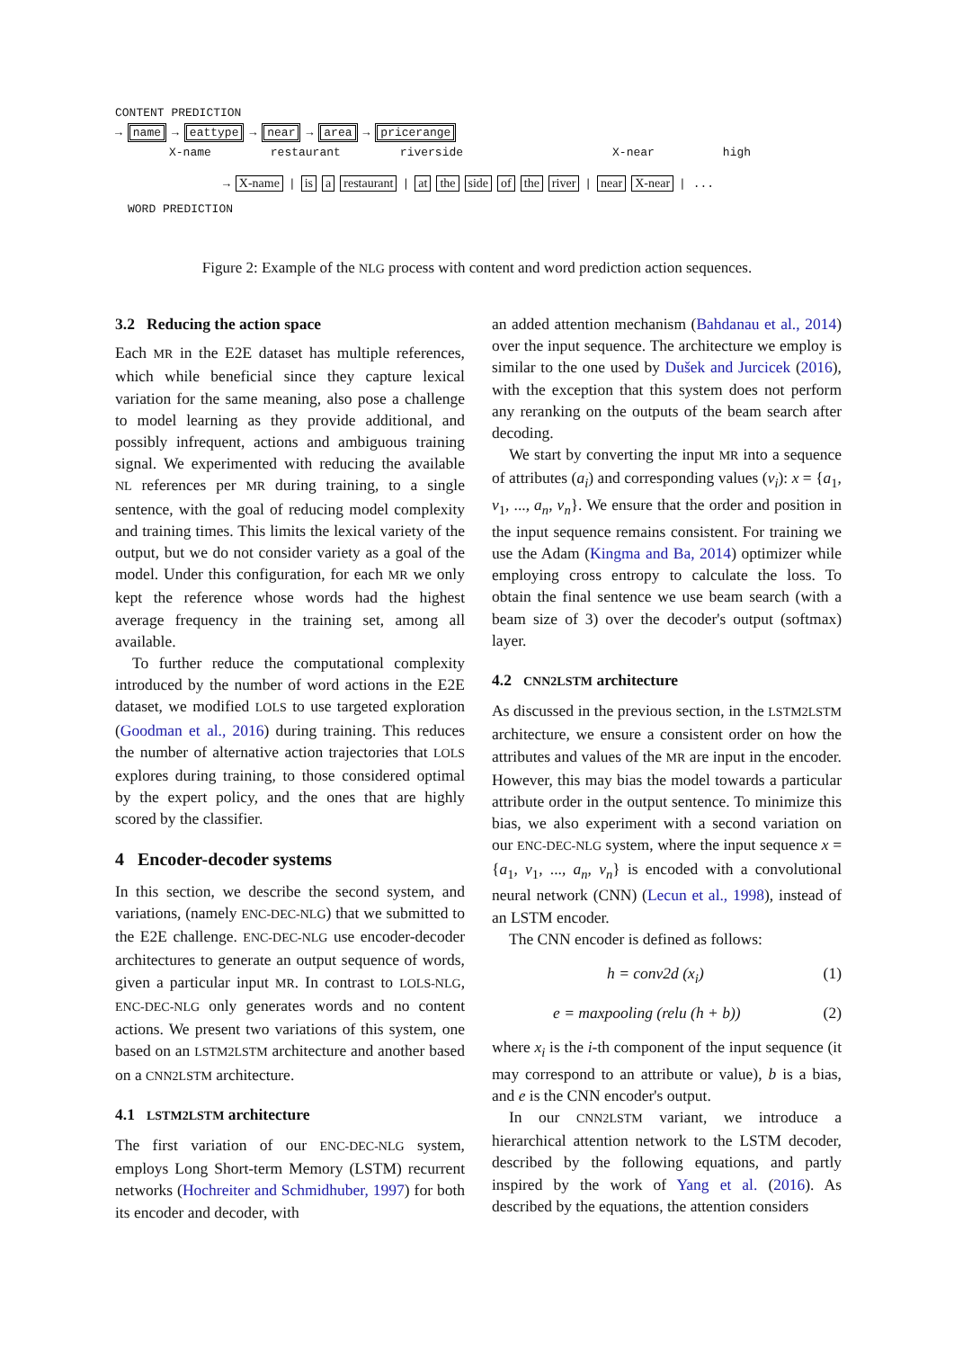CONTENT PREDICTION
→ name → eattype → near → area → pricerange
X-name restaurant riverside X-near high
→ X-name | is a restaurant | at the side of the river | near X-near | ...
WORD PREDICTION
Figure 2: Example of the NLG process with content and word prediction action sequences.
3.2 Reducing the action space
Each MR in the E2E dataset has multiple references, which while beneficial since they capture lexical variation for the same meaning, also pose a challenge to model learning as they provide additional, and possibly infrequent, actions and ambiguous training signal. We experimented with reducing the available NL references per MR during training, to a single sentence, with the goal of reducing model complexity and training times. This limits the lexical variety of the output, but we do not consider variety as a goal of the model. Under this configuration, for each MR we only kept the reference whose words had the highest average frequency in the training set, among all available.
To further reduce the computational complexity introduced by the number of word actions in the E2E dataset, we modified LOLS to use targeted exploration (Goodman et al., 2016) during training. This reduces the number of alternative action trajectories that LOLS explores during training, to those considered optimal by the expert policy, and the ones that are highly scored by the classifier.
4 Encoder-decoder systems
In this section, we describe the second system, and variations, (namely ENC-DEC-NLG) that we submitted to the E2E challenge. ENC-DEC-NLG use encoder-decoder architectures to generate an output sequence of words, given a particular input MR. In contrast to LOLS-NLG, ENC-DEC-NLG only generates words and no content actions. We present two variations of this system, one based on an LSTM2LSTM architecture and another based on a CNN2LSTM architecture.
4.1 LSTM2LSTM architecture
The first variation of our ENC-DEC-NLG system, employs Long Short-term Memory (LSTM) recurrent networks (Hochreiter and Schmidhuber, 1997) for both its encoder and decoder, with
an added attention mechanism (Bahdanau et al., 2014) over the input sequence. The architecture we employ is similar to the one used by Dušek and Jurcicek (2016), with the exception that this system does not perform any reranking on the outputs of the beam search after decoding.
We start by converting the input MR into a sequence of attributes (a<sub>i</sub>) and corresponding values (v<sub>i</sub>): x = {a<sub>1</sub>, v<sub>1</sub>, ..., a<sub>n</sub>, v<sub>n</sub>}. We ensure that the order and position in the input sequence remains consistent. For training we use the Adam (Kingma and Ba, 2014) optimizer while employing cross entropy to calculate the loss. To obtain the final sentence we use beam search (with a beam size of 3) over the decoder's output (softmax) layer.
4.2 CNN2LSTM architecture
As discussed in the previous section, in the LSTM2LSTM architecture, we ensure a consistent order on how the attributes and values of the MR are input in the encoder. However, this may bias the model towards a particular attribute order in the output sentence. To minimize this bias, we also experiment with a second variation on our ENC-DEC-NLG system, where the input sequence x = {a<sub>1</sub>, v<sub>1</sub>, ..., a<sub>n</sub>, v<sub>n</sub>} is encoded with a convolutional neural network (CNN) (Lecun et al., 1998), instead of an LSTM encoder.
The CNN encoder is defined as follows:
h = conv2d (x<sub>i</sub>) (1)
e = maxpooling (relu (h + b)) (2)
where x<sub>i</sub> is the i-th component of the input sequence (it may correspond to an attribute or value), b is a bias, and e is the CNN encoder's output.
In our CNN2LSTM variant, we introduce a hierarchical attention network to the LSTM decoder, described by the following equations, and partly inspired by the work of Yang et al. (2016). As described by the equations, the attention considers